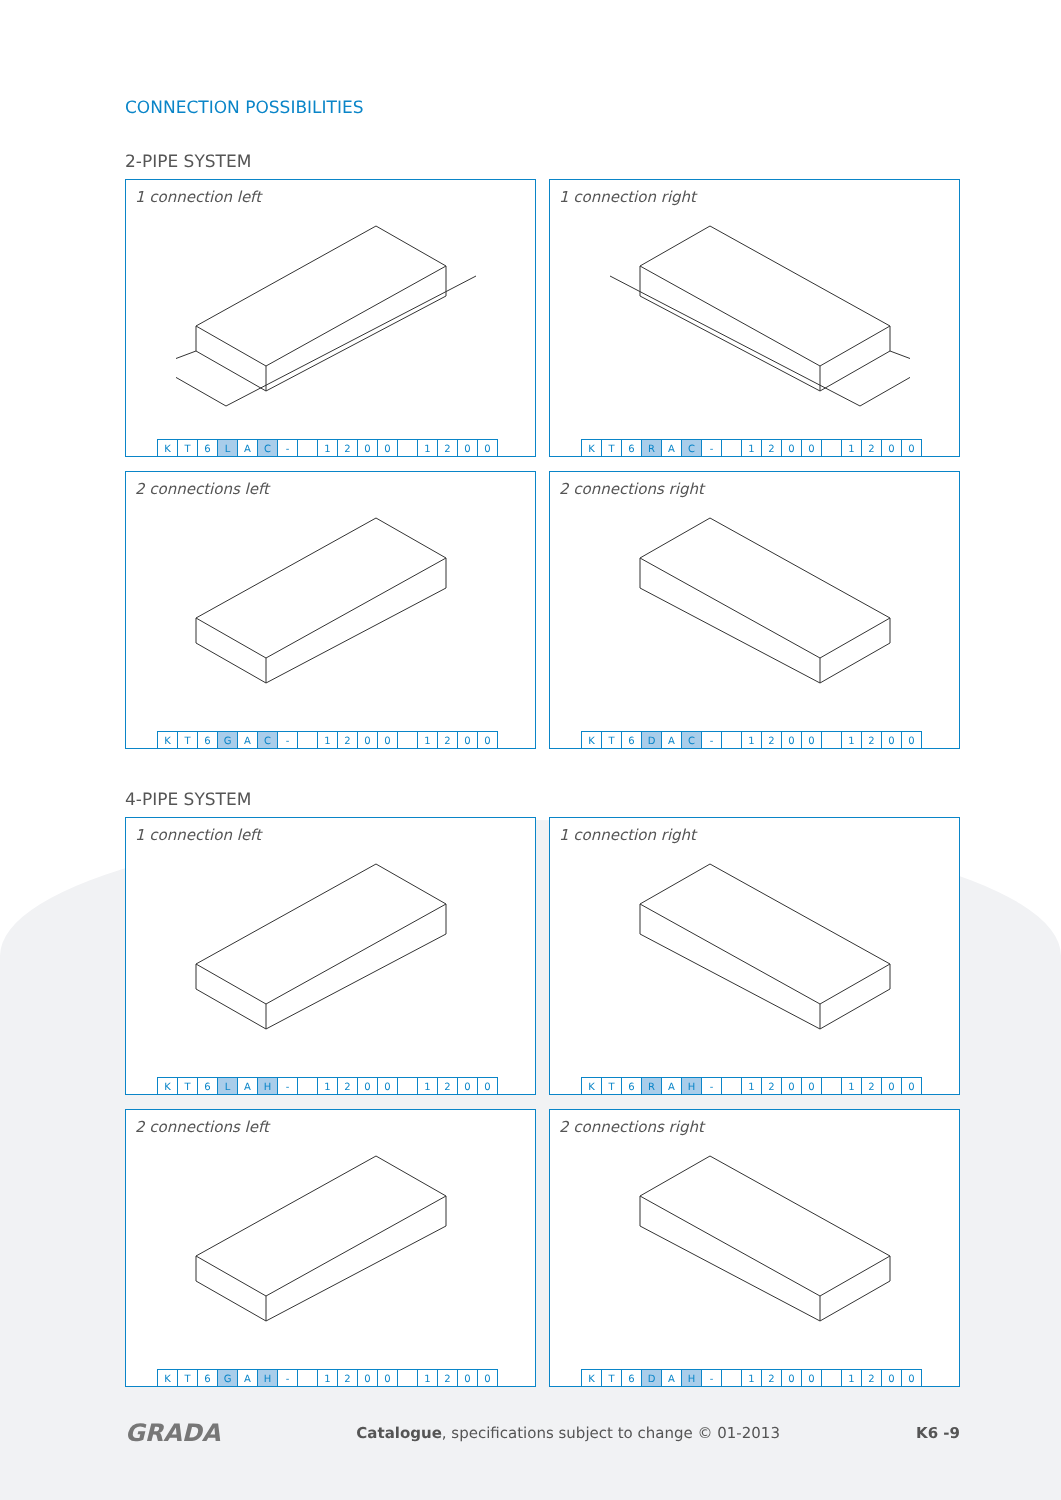CONNECTION POSSIBILITIES
2-PIPE SYSTEM
1 connection left
| K | T | 6 | L | A | C | - | | 1 | 2 | 0 | 0 | | 1 | 2 | 0 | 0 |
1 connection right
| K | T | 6 | R | A | C | - | | 1 | 2 | 0 | 0 | | 1 | 2 | 0 | 0 |
2 connections left
| K | T | 6 | G | A | C | - | | 1 | 2 | 0 | 0 | | 1 | 2 | 0 | 0 |
2 connections right
| K | T | 6 | D | A | C | - | | 1 | 2 | 0 | 0 | | 1 | 2 | 0 | 0 |
4-PIPE SYSTEM
1 connection left
| K | T | 6 | L | A | H | - | | 1 | 2 | 0 | 0 | | 1 | 2 | 0 | 0 |
1 connection right
| K | T | 6 | R | A | H | - | | 1 | 2 | 0 | 0 | | 1 | 2 | 0 | 0 |
2 connections left
| K | T | 6 | G | A | H | - | | 1 | 2 | 0 | 0 | | 1 | 2 | 0 | 0 |
2 connections right
| K | T | 6 | D | A | H | - | | 1 | 2 | 0 | 0 | | 1 | 2 | 0 | 0 |
GRADA Catalogue, specifications subject to change © 01-2013 K6 -9